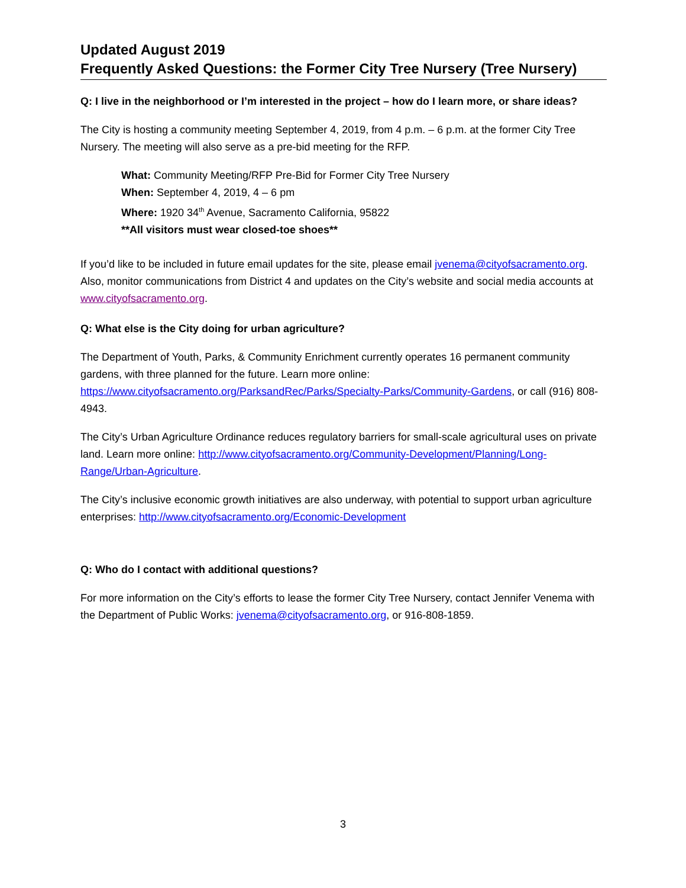Updated August 2019
Frequently Asked Questions: the Former City Tree Nursery (Tree Nursery)
Q: I live in the neighborhood or I’m interested in the project – how do I learn more, or share ideas?
The City is hosting a community meeting September 4, 2019, from 4 p.m. – 6 p.m. at the former City Tree Nursery. The meeting will also serve as a pre-bid meeting for the RFP.
What: Community Meeting/RFP Pre-Bid for Former City Tree Nursery
When: September 4, 2019, 4 – 6 pm
Where: 1920 34<sup>th</sup> Avenue, Sacramento California, 95822
**All visitors must wear closed-toe shoes**
If you’d like to be included in future email updates for the site, please email jvenema@cityofsacramento.org. Also, monitor communications from District 4 and updates on the City’s website and social media accounts at www.cityofsacramento.org.
Q: What else is the City doing for urban agriculture?
The Department of Youth, Parks, & Community Enrichment currently operates 16 permanent community gardens, with three planned for the future. Learn more online: https://www.cityofsacramento.org/ParksandRec/Parks/Specialty-Parks/Community-Gardens, or call (916) 808-4943.
The City’s Urban Agriculture Ordinance reduces regulatory barriers for small-scale agricultural uses on private land. Learn more online: http://www.cityofsacramento.org/Community-Development/Planning/Long-Range/Urban-Agriculture.
The City’s inclusive economic growth initiatives are also underway, with potential to support urban agriculture enterprises: http://www.cityofsacramento.org/Economic-Development
Q: Who do I contact with additional questions?
For more information on the City’s efforts to lease the former City Tree Nursery, contact Jennifer Venema with the Department of Public Works: jvenema@cityofsacramento.org, or 916-808-1859.
3